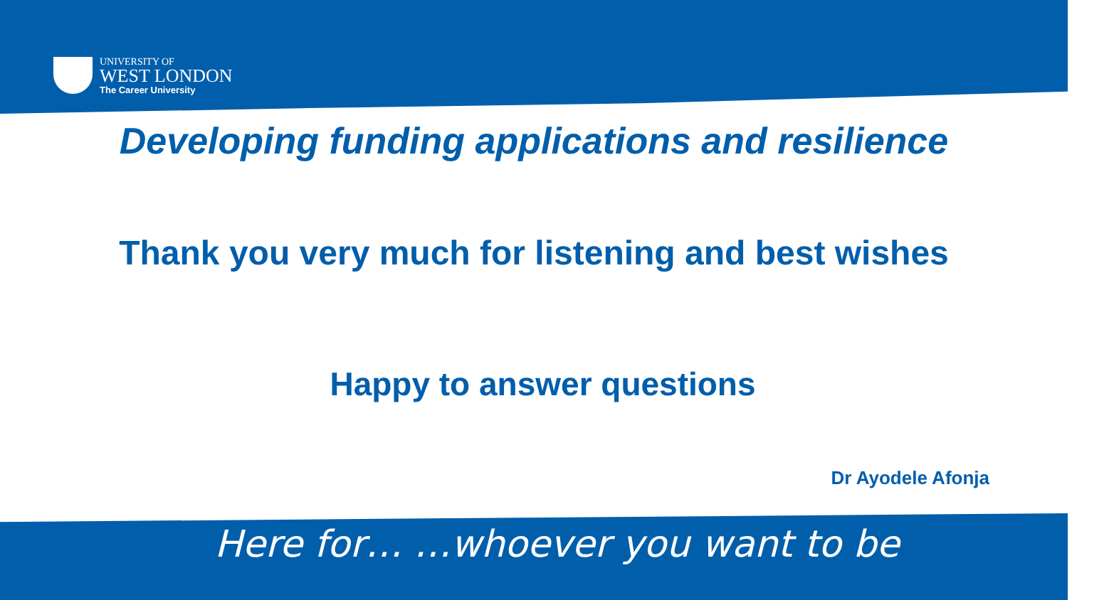UNIVERSITY OF
WEST LONDON
The Career University
Developing funding applications and resilience
Thank you very much for listening and best wishes
Happy to answer questions
Dr Ayodele Afonja
Here for… …whoever you want to be